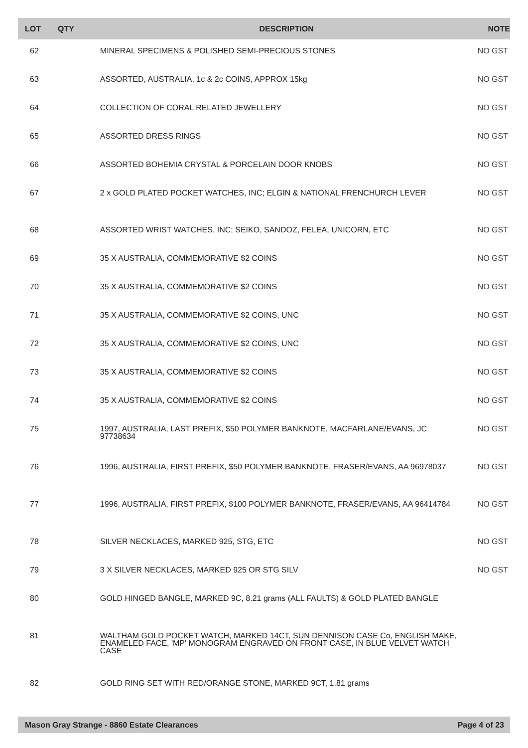| LOT | QTY | DESCRIPTION | NOTE |
| --- | --- | --- | --- |
| 62 | | MINERAL SPECIMENS & POLISHED SEMI-PRECIOUS STONES | NO GST |
| 63 | | ASSORTED, AUSTRALIA, 1c & 2c COINS, APPROX 15kg | NO GST |
| 64 | | COLLECTION OF CORAL RELATED JEWELLERY | NO GST |
| 65 | | ASSORTED DRESS RINGS | NO GST |
| 66 | | ASSORTED BOHEMIA CRYSTAL & PORCELAIN DOOR KNOBS | NO GST |
| 67 | | 2 x GOLD PLATED POCKET WATCHES, INC; ELGIN & NATIONAL FRENCHURCH LEVER | NO GST |
| 68 | | ASSORTED WRIST WATCHES, INC; SEIKO, SANDOZ, FELEA, UNICORN, ETC | NO GST |
| 69 | | 35 X AUSTRALIA, COMMEMORATIVE $2 COINS | NO GST |
| 70 | | 35 X AUSTRALIA, COMMEMORATIVE $2 COINS | NO GST |
| 71 | | 35 X AUSTRALIA, COMMEMORATIVE $2 COINS, UNC | NO GST |
| 72 | | 35 X AUSTRALIA, COMMEMORATIVE $2 COINS, UNC | NO GST |
| 73 | | 35 X AUSTRALIA, COMMEMORATIVE $2 COINS | NO GST |
| 74 | | 35 X AUSTRALIA, COMMEMORATIVE $2 COINS | NO GST |
| 75 | | 1997, AUSTRALIA, LAST PREFIX, $50 POLYMER BANKNOTE, MACFARLANE/EVANS, JC 97738634 | NO GST |
| 76 | | 1996, AUSTRALIA, FIRST PREFIX, $50 POLYMER BANKNOTE, FRASER/EVANS, AA 96978037 | NO GST |
| 77 | | 1996, AUSTRALIA, FIRST PREFIX, $100 POLYMER BANKNOTE, FRASER/EVANS, AA 96414784 | NO GST |
| 78 | | SILVER NECKLACES, MARKED 925, STG, ETC | NO GST |
| 79 | | 3 X SILVER NECKLACES, MARKED 925 OR STG SILV | NO GST |
| 80 | | GOLD HINGED BANGLE, MARKED 9C, 8.21 grams (ALL FAULTS) & GOLD PLATED BANGLE | |
| 81 | | WALTHAM GOLD POCKET WATCH, MARKED 14CT, SUN DENNISON CASE Co, ENGLISH MAKE, ENAMELED FACE, 'MP' MONOGRAM ENGRAVED ON FRONT CASE, IN BLUE VELVET WATCH CASE | |
| 82 | | GOLD RING SET WITH RED/ORANGE STONE, MARKED 9CT, 1.81 grams | |
Mason Gray Strange - 8860 Estate Clearances Page 4 of 23